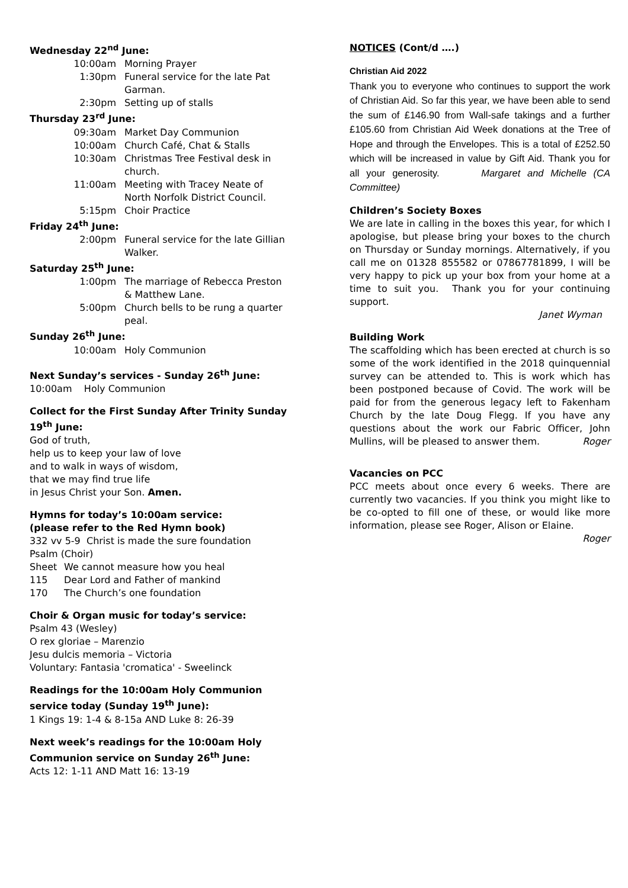Wednesday 22<sup>nd</sup> June:
10:00am Morning Prayer
1:30pm Funeral service for the late Pat Garman.
2:30pm Setting up of stalls
Thursday 23<sup>rd</sup> June:
09:30am Market Day Communion
10:00am Church Café, Chat & Stalls
10:30am Christmas Tree Festival desk in church.
11:00am Meeting with Tracey Neate of North Norfolk District Council.
5:15pm Choir Practice
Friday 24<sup>th</sup> June:
2:00pm Funeral service for the late Gillian Walker.
Saturday 25<sup>th</sup> June:
1:00pm The marriage of Rebecca Preston & Matthew Lane.
5:00pm Church bells to be rung a quarter peal.
Sunday 26<sup>th</sup> June:
10:00am Holy Communion
Next Sunday’s services - Sunday 26<sup>th</sup> June:
10:00am Holy Communion
Collect for the First Sunday After Trinity Sunday 19<sup>th</sup> June:
God of truth,
help us to keep your law of love
and to walk in ways of wisdom,
that we may find true life
in Jesus Christ your Son. Amen.
Hymns for today’s 10:00am service:
(please refer to the Red Hymn book)
332 vv 5-9 Christ is made the sure foundation
Psalm (Choir)
Sheet We cannot measure how you heal
115 Dear Lord and Father of mankind
170 The Church’s one foundation
Choir & Organ music for today’s service:
Psalm 43 (Wesley)
O rex gloriae – Marenzio
Jesu dulcis memoria – Victoria
Voluntary: Fantasia 'cromatica' - Sweelinck
Readings for the 10:00am Holy Communion service today (Sunday 19<sup>th</sup> June):
1 Kings 19: 1-4 & 8-15a AND Luke 8: 26-39
Next week’s readings for the 10:00am Holy Communion service on Sunday 26<sup>th</sup> June:
Acts 12: 1-11 AND Matt 16: 13-19
NOTICES (Cont/d ….)
Christian Aid 2022
Thank you to everyone who continues to support the work of Christian Aid. So far this year, we have been able to send the sum of £146.90 from Wall-safe takings and a further £105.60 from Christian Aid Week donations at the Tree of Hope and through the Envelopes. This is a total of £252.50 which will be increased in value by Gift Aid. Thank you for all your generosity. Margaret and Michelle (CA Committee)
Children’s Society Boxes
We are late in calling in the boxes this year, for which I apologise, but please bring your boxes to the church on Thursday or Sunday mornings. Alternatively, if you call me on 01328 855582 or 07867781899, I will be very happy to pick up your box from your home at a time to suit you. Thank you for your continuing support.
Janet Wyman
Building Work
The scaffolding which has been erected at church is so some of the work identified in the 2018 quinquennial survey can be attended to. This is work which has been postponed because of Covid. The work will be paid for from the generous legacy left to Fakenham Church by the late Doug Flegg. If you have any questions about the work our Fabric Officer, John Mullins, will be pleased to answer them. Roger
Vacancies on PCC
PCC meets about once every 6 weeks. There are currently two vacancies. If you think you might like to be co-opted to fill one of these, or would like more information, please see Roger, Alison or Elaine.
Roger